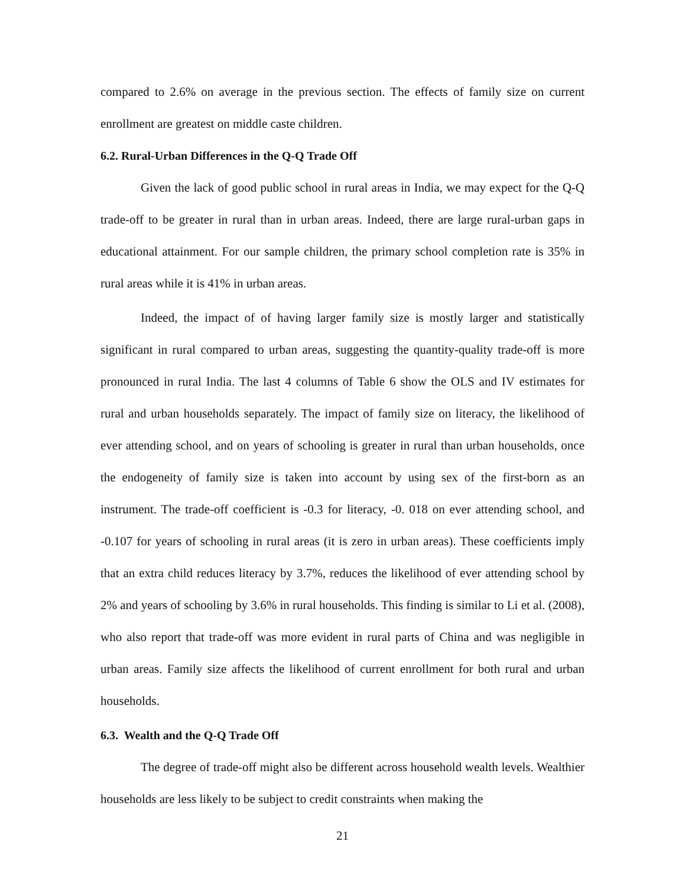compared to 2.6% on average in the previous section. The effects of family size on current enrollment are greatest on middle caste children.
6.2. Rural-Urban Differences in the Q-Q Trade Off
Given the lack of good public school in rural areas in India, we may expect for the Q-Q trade-off to be greater in rural than in urban areas. Indeed, there are large rural-urban gaps in educational attainment. For our sample children, the primary school completion rate is 35% in rural areas while it is 41% in urban areas.
Indeed, the impact of of having larger family size is mostly larger and statistically significant in rural compared to urban areas, suggesting the quantity-quality trade-off is more pronounced in rural India. The last 4 columns of Table 6 show the OLS and IV estimates for rural and urban households separately. The impact of family size on literacy, the likelihood of ever attending school, and on years of schooling is greater in rural than urban households, once the endogeneity of family size is taken into account by using sex of the first-born as an instrument. The trade-off coefficient is -0.3 for literacy, -0. 018 on ever attending school, and -0.107 for years of schooling in rural areas (it is zero in urban areas). These coefficients imply that an extra child reduces literacy by 3.7%, reduces the likelihood of ever attending school by 2% and years of schooling by 3.6% in rural households. This finding is similar to Li et al. (2008), who also report that trade-off was more evident in rural parts of China and was negligible in urban areas. Family size affects the likelihood of current enrollment for both rural and urban households.
6.3. Wealth and the Q-Q Trade Off
The degree of trade-off might also be different across household wealth levels. Wealthier households are less likely to be subject to credit constraints when making the
21